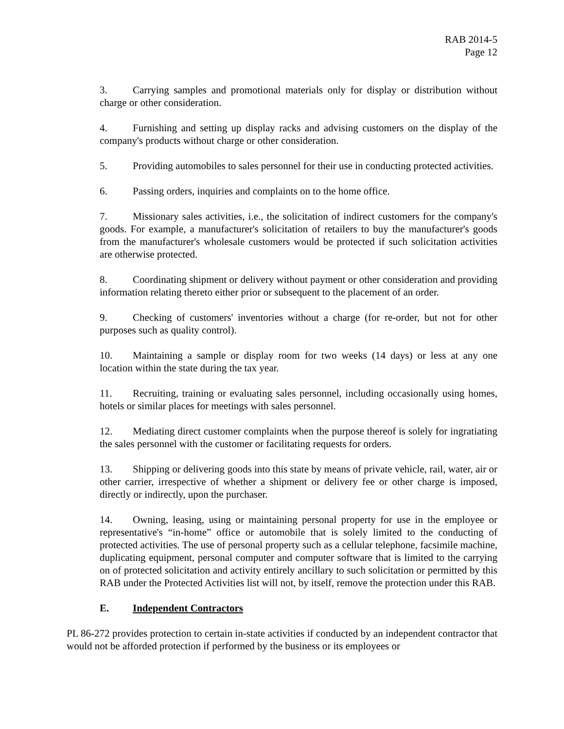RAB 2014-5
Page 12
3. Carrying samples and promotional materials only for display or distribution without charge or other consideration.
4. Furnishing and setting up display racks and advising customers on the display of the company's products without charge or other consideration.
5. Providing automobiles to sales personnel for their use in conducting protected activities.
6. Passing orders, inquiries and complaints on to the home office.
7. Missionary sales activities, i.e., the solicitation of indirect customers for the company's goods. For example, a manufacturer's solicitation of retailers to buy the manufacturer's goods from the manufacturer's wholesale customers would be protected if such solicitation activities are otherwise protected.
8. Coordinating shipment or delivery without payment or other consideration and providing information relating thereto either prior or subsequent to the placement of an order.
9. Checking of customers' inventories without a charge (for re-order, but not for other purposes such as quality control).
10. Maintaining a sample or display room for two weeks (14 days) or less at any one location within the state during the tax year.
11. Recruiting, training or evaluating sales personnel, including occasionally using homes, hotels or similar places for meetings with sales personnel.
12. Mediating direct customer complaints when the purpose thereof is solely for ingratiating the sales personnel with the customer or facilitating requests for orders.
13. Shipping or delivering goods into this state by means of private vehicle, rail, water, air or other carrier, irrespective of whether a shipment or delivery fee or other charge is imposed, directly or indirectly, upon the purchaser.
14. Owning, leasing, using or maintaining personal property for use in the employee or representative's “in-home” office or automobile that is solely limited to the conducting of protected activities. The use of personal property such as a cellular telephone, facsimile machine, duplicating equipment, personal computer and computer software that is limited to the carrying on of protected solicitation and activity entirely ancillary to such solicitation or permitted by this RAB under the Protected Activities list will not, by itself, remove the protection under this RAB.
E. Independent Contractors
PL 86-272 provides protection to certain in-state activities if conducted by an independent contractor that would not be afforded protection if performed by the business or its employees or